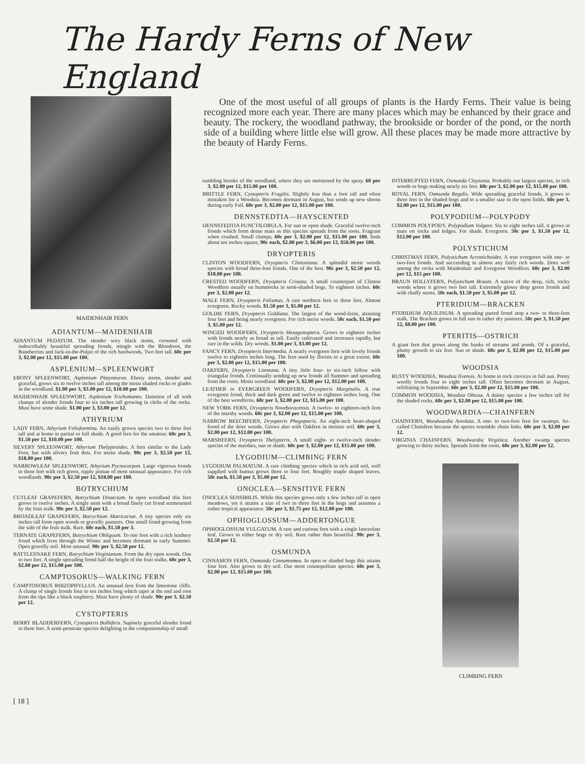The Hardy Ferns of New England
One of the most useful of all groups of plants is the Hardy Ferns. Their value is being recognized more each year. There are many places which may be enhanced by their grace and beauty. The rockery, the woodland pathway, the brookside or border of the pond, or the north side of a building where little else will grow. All these places may be made more attractive by the beauty of Hardy Ferns.
MAIDENHAIR FERN
ADIANTUM—MAIDENHAIR
ADIANTUM PEDATUM. The slender wiry black stems, crowned with indescribably beautiful spreading fronds, mingle with the Bloodroot, the Baneberries and Jack-in-the-Pulpit of the rich hardwoods. Two feet tall. 60c per 3, $2.00 per 12, $15.00 per 100.
ASPLENIUM—SPLEENWORT
EBONY SPLEENWORT, Asplenium Platyneuron. Ebony stems, slender and graceful, grows six to twelve inches tall among the moist shaded rocks or glades in the woodland. $1.00 per 3, $3.00 per 12, $18.00 per 100.
MAIDENHAIR SPLEENWORT, Asplenium Trichomanes. Daintiest of all with clumps of slender fronds four to six inches tall growing in clefts of the rocks. Must have some shade. $1.00 per 3, $3.00 per 12.
ATHYRIUM
LADY FERN, Athyrium Felixfoemina. An easily grown species two to three feet tall and at home in partial or full shade. A good fern for the amateur. 60c per 3, $1.50 per 12, $10.00 per 100.
SILVERY SPLEENWORT, Athyrium Thelyptroides. A fern similar to the Lady Fern, but with silvery fruit dots. For moist shade. 90c per 3, $2.50 per 12, $18.00 per 100.
NARROWLEAF SPLEENWORT, Athyrium Pycnocarpon. Large vigorous fronds to three feet with rich green, ripply pinnae of most unusual appearance. For rich woodlands. 90c per 3, $2.50 per 12, $18.00 per 100.
BOTRYCHIUM
CUTLEAF GRAPEFERN, Botrychium Dissectum. In open woodland this fern grows to twelve inches. A single stem with a broad finely cut frond surmounted by the fruit stalk. 90c per 3, $2.50 per 12.
BROADLEAF GRAPEFERN, Botrychium Matricariae. A tiny species only six inches tall from open woods or gravelly pastures. One small frond growing from the side of the fruit stalk. Rare. 60c each, $1.50 per 3.
TERNATE GRAPEFERN, Botrychium Obliquum. To one foot with a rich leathery frond which lives through the Winter and becomes dormant in early Summer. Open gravelly soil. Most unusual. 90c per 3, $2.50 per 12.
RATTLESNAKE FERN, Botrychium Virginianum. From the dry open woods. One to two feet. A single spreading frond half the height of the fruit stalks. 60c per 3, $2.00 per 12, $15.00 per 100.
CAMPTOSORUS—WALKING FERN
CAMPTOSORUS RHIZOPHYLLUS. An unusual fern from the limestone cliffs. A clump of single fronds four to ten inches long which taper at the end and root from the tips like a black raspberry. Must have plenty of shade. 90c per 3, $2.50 per 12.
CYSTOPTERIS
BERRY BLADDERFERN, Cystopteris Bulbifera. Supinely graceful slender frond to three feet. A semi-prostrate species delighting in the companionship of small
tumbling brooks of the woodland, where they are moistened by the spray. 60 per 3, $2.00 per 12, $15.00 per 100.
BRITTLE FERN, Cystopteris Fragilis. Slightly less than a foot tall and often mistaken for a Woodsia. Becomes dormant in August, but sends up new shoots during early Fall. 60c per 3, $2.00 per 12, $15.00 per 100.
DENNSTEDTIA—HAYSCENTED
DENNSTEDTIA PUNCTILOBULA. For sun or open shade. Graceful twelve-inch fronds which form dense mats as this species spreads from the roots. Fragrant when crushed. Small clumps, 60c per 3, $2.00 per 12, $15.00 per 100. Sods about ten inches square, 90c each, $2.00 per 3, $6.00 per 12, $50.00 per 100.
DRYOPTERIS
CLINTON WOODFERN, Dryopteris Clintoniana. A splendid moist woods species with broad three-foot fronds. One of the best. 90c per 3, $2.50 per 12, $18.00 per 100.
CRESTED WOODFERN, Dryopteris Cristata. A small counterpart of Clinton Woodfern usually on hummocks in semi-shaded bogs. To eighteen inches. 60c per 3, $2.00 per 12.
MALE FERN, Dryopteris Felixmas. A rare northern fern to three feet. Almost evergreen. Rocky woods. $1.50 per 3, $5.00 per 12.
GOLDIE FERN, Dryopteris Goldiana. The largest of the wood-ferns, attaining four feet and being nearly evergreen. For rich moist woods. 50c each, $1.50 per 3, $5.00 per 12.
WINGED WOODFERN, Dryopteris Hexagonoptera. Grows to eighteen inches with fronds nearly as broad as tall. Easily cultivated and increases rapidly, but rare in the wilds. Dry woods. $1.00 per 3, $3.00 per 12.
FANCY FERN, Dryopteris Intermedia. A nearly evergreen fern with lovely fronds twelve to eighteen inches long. The fern used by florists to a great extent. 60c per 3, $2.00 per 12, $15.00 per 100.
OAKFERN, Dryopteris Linneana. A tiny little four- to six-inch fellow with triangular fronds. Continually sending up new fronds all Summer and spreading from the roots. Moist woodland. 60c per 3, $2.00 per 12, $12.00 per 100.
LEATHER or EVERGREEN WOODFERN, Dryopteris Marginalis. A true evergreen frond, thick and dark green and twelve to eighteen inches long. One of the best woodferns. 60c per 3, $2.00 per 12, $15.00 per 100.
NEW YORK FERN, Dryopteris Noveboracensis. A twelve- to eighteen-inch fern of the marshy woods. 60c per 3, $2.00 per 12, $15.00 per 100.
NARROW BEECHFERN, Dryopteris Phegopteris. An eight-inch heart-shaped frond of the drier woods. Grows also with Oakfern in moister soil. 60c per 3, $2.00 per 12, $12.00 per 100.
MARSHFERN, Dryopteris Thelypteris. A small eight- to twelve-inch slender species of the marshes, sun or shade. 60c per 3, $2.00 per 12, $15.00 per 100.
LYGODIUM—CLIMBING FERN
LYGODIUM PALMATUM. A rare climbing species which in rich acid soil, well supplied with humus grows three to four feet. Roughly maple shaped leaves. 50c each, $1.50 per 3, $5.00 per 12.
ONOCLEA—SENSITIVE FERN
ONOCLEA SENSIBILIS. While this species grows only a few inches tall in open meadows, yet it attains a size of two to three feet in the bogs and assumes a rather tropical appearance. 50c per 3, $1.75 per 12, $12.00 per 100.
OPHIOGLOSSUM—ADDERTONGUE
OPHIOGLOSSUM VULGATUM. A rare and curious fern with a single lanceolate leaf. Grows in either bogs or dry soil. Rare rather than beautiful. 90c per 3, $2.50 per 12.
OSMUNDA
CINNAMON FERN, Osmunda Cinnamomea. In open or shaded bogs this attains four feet. Also grows in dry soil. Our most cosmopolitan species. 60c per 3, $2.00 per 12, $15.00 per 100.
INTERRUPTED FERN, Osmunda Claytonia. Probably our largest species, in rich woods or bogs making nearly six feet. 60c per 3, $2.00 per 12, $15.00 per 100.
ROYAL FERN, Osmunda Regalis. Wide spreading graceful fronds, it grows to three feet in the shaded bogs and to a smaller size in the open fields. 60c per 3, $2.00 per 12, $15.00 per 100.
POLYPODIUM—POLYPODY
COMMON POLYPODY, Polypodium Vulgare. Six to eight inches tall, it grows in mats on rocks and ledges. For shade. Evergreen. 50c per 3, $1.50 per 12, $12.00 per 100.
POLYSTICHUM
CHRISTMAS FERN, Polystichum Acrostichoides. A true evergreen with one- to two-foot fronds. And succeeding in almost any fairly rich woods. Does well among the rocks with Maidenhair and Evergreen Woodfern. 60c per 3, $2.00 per 12, $15 per 100.
BRAUN HOLLYFERN, Polystichum Brauni. A native of the deep, rich, rocky woods where it grows two feet tall. Extremely glossy deep green fronds and with chaffy stems. 50c each, $1.50 per 3, $5.00 per 12.
PTERIDIUM—BRACKEN
PTERIDIUM AQUILINUM. A spreading parted frond atop a two- to three-foot stalk. The Bracken grows in full sun in rather dry pastures. 50c per 3, $1.50 per 12, $8.00 per 100.
PTERITIS—OSTRICH
A giant fern that grows along the banks of streams and ponds. Of a graceful, plumy growth to six feet. Sun or shade. 60c per 3, $2.00 per 12, $15.00 per 100.
WOODSIA
RUSTY WOODSIA, Woodsia Ilvensis. At home in rock crevices in full sun. Pretty woolly fronds four to eight inches tall. Often becomes dormant in August, refoliating in September. 60c per 3, $2.00 per 12, $15.00 per 100.
COMMON WOODSIA, Woodsia Obtusa. A dainty species a few inches tall for the shaded rocks. 60c per 3, $2.00 per 12, $15.00 per 100.
WOODWARDIA—CHAINFERN
CHAINFERN, Woodwardia Areolata. A one- to two-foot fern for swamps. So-called Chainfern because the spores resemble chain links. 60c per 3, $2.00 per 12.
VIRGINIA CHAINFERN, Woodwardia Virginica. Another swamp species growing to thirty inches. Spreads from the roots. 60c per 3, $2.00 per 12.
CLIMBING FERN
[ 18 ]